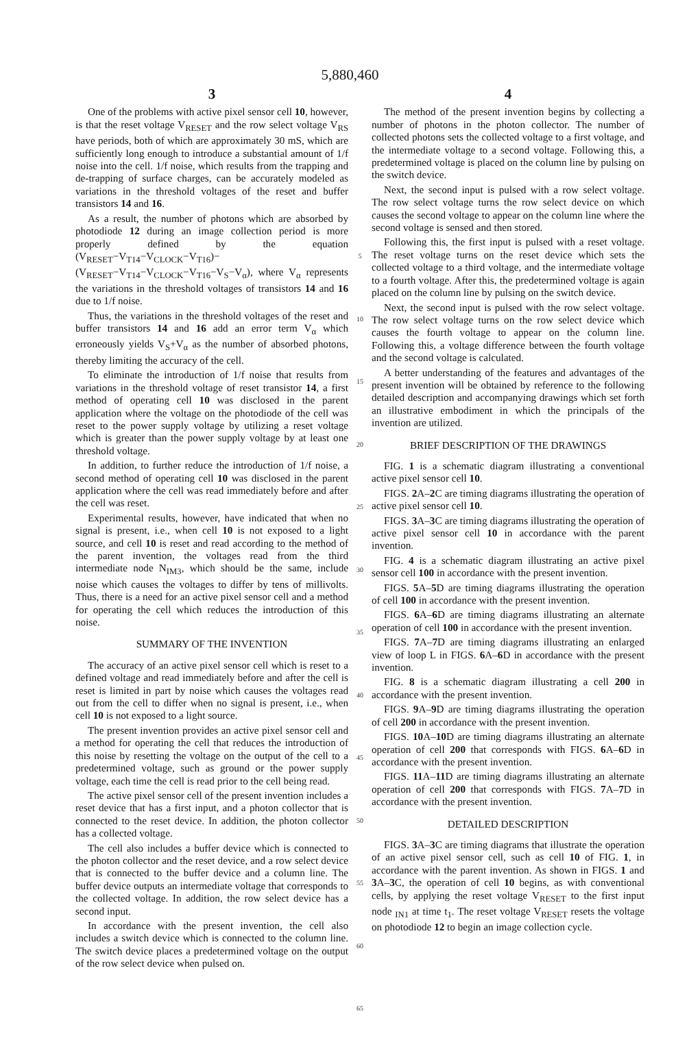5,880,460
3
One of the problems with active pixel sensor cell 10, however, is that the reset voltage V<sub>RESET</sub> and the row select voltage V<sub>RS</sub> have periods, both of which are approximately 30 mS, which are sufficiently long enough to introduce a substantial amount of 1/f noise into the cell. 1/f noise, which results from the trapping and de-trapping of surface charges, can be accurately modeled as variations in the threshold voltages of the reset and buffer transistors 14 and 16.
As a result, the number of photons which are absorbed by photodiode 12 during an image collection period is more properly defined by the equation (V<sub>RESET</sub>−V<sub>T14</sub>−V<sub>CLOCK</sub>−V<sub>T16</sub>)−(V<sub>RESET</sub>−V<sub>T14</sub>−V<sub>CLOCK</sub>−V<sub>T16</sub>−V<sub>S</sub>−V<sub>α</sub>), where V<sub>α</sub> represents the variations in the threshold voltages of transistors 14 and 16 due to 1/f noise.
Thus, the variations in the threshold voltages of the reset and buffer transistors 14 and 16 add an error term V<sub>α</sub> which erroneously yields V<sub>S</sub>+V<sub>α</sub> as the number of absorbed photons, thereby limiting the accuracy of the cell.
To eliminate the introduction of 1/f noise that results from variations in the threshold voltage of reset transistor 14, a first method of operating cell 10 was disclosed in the parent application where the voltage on the photodiode of the cell was reset to the power supply voltage by utilizing a reset voltage which is greater than the power supply voltage by at least one threshold voltage.
In addition, to further reduce the introduction of 1/f noise, a second method of operating cell 10 was disclosed in the parent application where the cell was read immediately before and after the cell was reset.
Experimental results, however, have indicated that when no signal is present, i.e., when cell 10 is not exposed to a light source, and cell 10 is reset and read according to the method of the parent invention, the voltages read from the third intermediate node N<sub>IM3</sub>, which should be the same, include noise which causes the voltages to differ by tens of millivolts. Thus, there is a need for an active pixel sensor cell and a method for operating the cell which reduces the introduction of this noise.
SUMMARY OF THE INVENTION
The accuracy of an active pixel sensor cell which is reset to a defined voltage and read immediately before and after the cell is reset is limited in part by noise which causes the voltages read out from the cell to differ when no signal is present, i.e., when cell 10 is not exposed to a light source.
The present invention provides an active pixel sensor cell and a method for operating the cell that reduces the introduction of this noise by resetting the voltage on the output of the cell to a predetermined voltage, such as ground or the power supply voltage, each time the cell is read prior to the cell being read.
The active pixel sensor cell of the present invention includes a reset device that has a first input, and a photon collector that is connected to the reset device. In addition, the photon collector has a collected voltage.
The cell also includes a buffer device which is connected to the photon collector and the reset device, and a row select device that is connected to the buffer device and a column line. The buffer device outputs an intermediate voltage that corresponds to the collected voltage. In addition, the row select device has a second input.
In accordance with the present invention, the cell also includes a switch device which is connected to the column line. The switch device places a predetermined voltage on the output of the row select device when pulsed on.
5
10
15
20
25
30
35
40
45
50
55
60
65
4
The method of the present invention begins by collecting a number of photons in the photon collector. The number of collected photons sets the collected voltage to a first voltage, and the intermediate voltage to a second voltage. Following this, a predetermined voltage is placed on the column line by pulsing on the switch device.
Next, the second input is pulsed with a row select voltage. The row select voltage turns the row select device on which causes the second voltage to appear on the column line where the second voltage is sensed and then stored.
Following this, the first input is pulsed with a reset voltage. The reset voltage turns on the reset device which sets the collected voltage to a third voltage, and the intermediate voltage to a fourth voltage. After this, the predetermined voltage is again placed on the column line by pulsing on the switch device.
Next, the second input is pulsed with the row select voltage. The row select voltage turns on the row select device which causes the fourth voltage to appear on the column line. Following this, a voltage difference between the fourth voltage and the second voltage is calculated.
A better understanding of the features and advantages of the present invention will be obtained by reference to the following detailed description and accompanying drawings which set forth an illustrative embodiment in which the principals of the invention are utilized.
BRIEF DESCRIPTION OF THE DRAWINGS
FIG. 1 is a schematic diagram illustrating a conventional active pixel sensor cell 10.
FIGS. 2 A–2 C are timing diagrams illustrating the operation of active pixel sensor cell 10.
FIGS. 3 A–3 C are timing diagrams illustrating the operation of active pixel sensor cell 10 in accordance with the parent invention.
FIG. 4 is a schematic diagram illustrating an active pixel sensor cell 100 in accordance with the present invention.
FIGS. 5 A–5 D are timing diagrams illustrating the operation of cell 100 in accordance with the present invention.
FIGS. 6 A–6 D are timing diagrams illustrating an alternate operation of cell 100 in accordance with the present invention.
FIGS. 7 A–7 D are timing diagrams illustrating an enlarged view of loop L in FIGS. 6 A–6 D in accordance with the present invention.
FIG. 8 is a schematic diagram illustrating a cell 200 in accordance with the present invention.
FIGS. 9 A–9 D are timing diagrams illustrating the operation of cell 200 in accordance with the present invention.
FIGS. 10 A–10 D are timing diagrams illustrating an alternate operation of cell 200 that corresponds with FIGS. 6 A–6 D in accordance with the present invention.
FIGS. 11 A–11 D are timing diagrams illustrating an alternate operation of cell 200 that corresponds with FIGS. 7 A–7 D in accordance with the present invention.
DETAILED DESCRIPTION
FIGS. 3 A–3 C are timing diagrams that illustrate the operation of an active pixel sensor cell, such as cell 10 of FIG. 1, in accordance with the parent invention. As shown in FIGS. 1 and 3 A–3 C, the operation of cell 10 begins, as with conventional cells, by applying the reset voltage V<sub>RESET</sub> to the first input node <sub>IN1</sub> at time t<sub>1</sub>. The reset voltage V<sub>RESET</sub> resets the voltage on photodiode 12 to begin an image collection cycle.